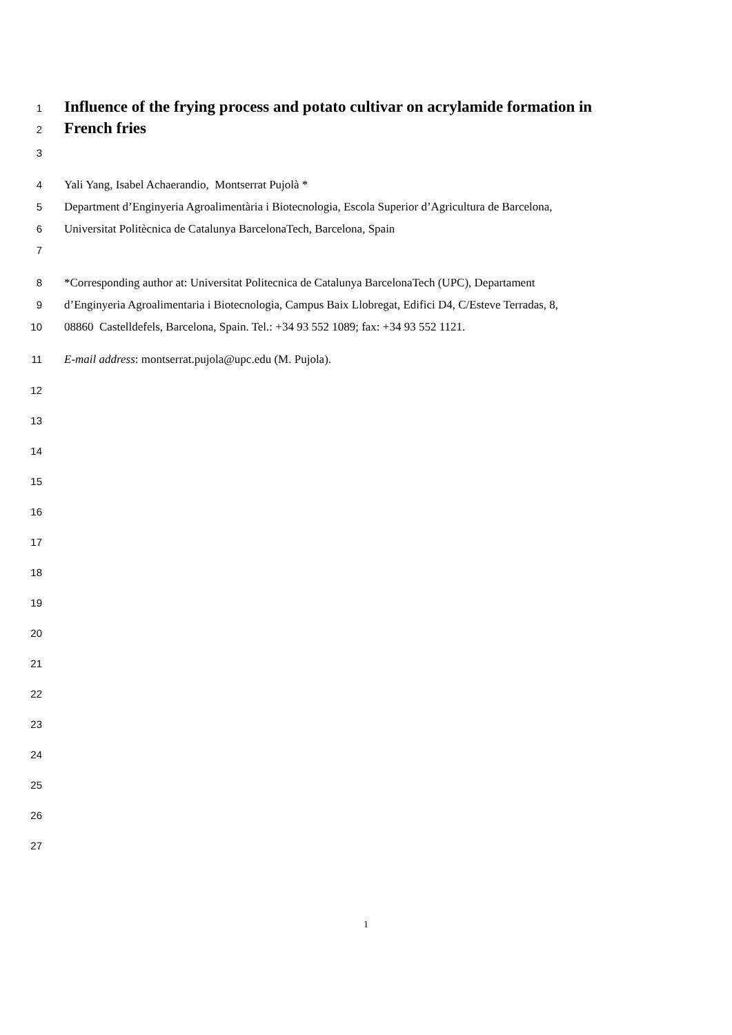1 Influence of the frying process and potato cultivar on acrylamide formation in
2 French fries
3
4 Yali Yang, Isabel Achaerandio, Montserrat Pujolà *
5 Department d’Enginyeria Agroalimentària i Biotecnologia, Escola Superior d’Agricultura de Barcelona,
6 Universitat Politècnica de Catalunya BarcelonaTech, Barcelona, Spain
7
8 *Corresponding author at: Universitat Politecnica de Catalunya BarcelonaTech (UPC), Departament
9 d’Enginyeria Agroalimentaria i Biotecnologia, Campus Baix Llobregat, Edifici D4, C/Esteve Terradas, 8,
10 08860 Castelldefels, Barcelona, Spain. Tel.: +34 93 552 1089; fax: +34 93 552 1121.
11 E-mail address: montserrat.pujola@upc.edu (M. Pujola).
12
13
14
15
16
17
18
19
20
21
22
23
24
25
26
27
1